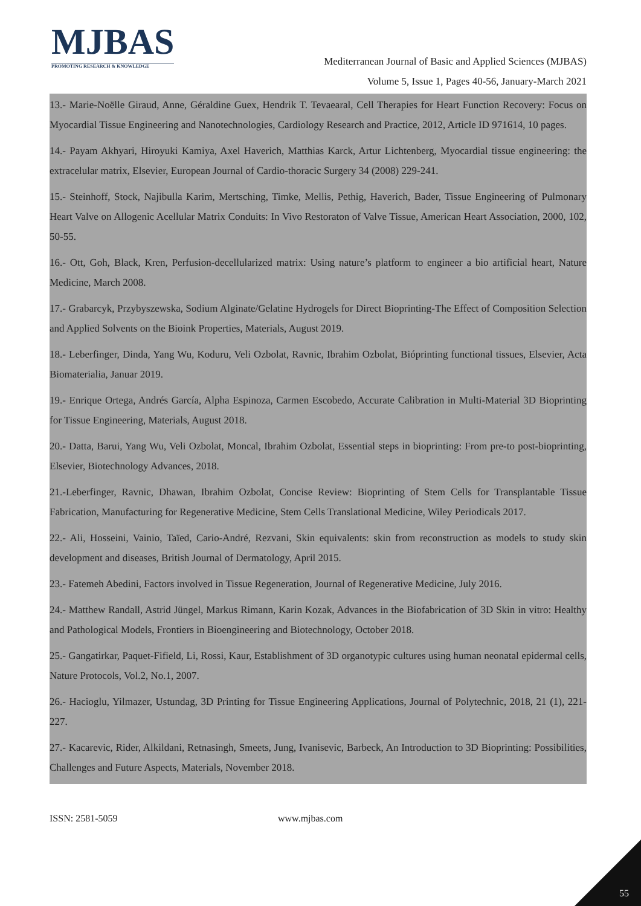MJBAS
PROMOTING RESEARCH & KNOWLEDGE
Mediterranean Journal of Basic and Applied Sciences (MJBAS)
Volume 5, Issue 1, Pages 40-56, January-March 2021
13.- Marie-Noëlle Giraud, Anne, Géraldine Guex, Hendrik T. Tevaearal, Cell Therapies for Heart Function Recovery: Focus on Myocardial Tissue Engineering and Nanotechnologies, Cardiology Research and Practice, 2012, Article ID 971614, 10 pages.
14.- Payam Akhyari, Hiroyuki Kamiya, Axel Haverich, Matthias Karck, Artur Lichtenberg, Myocardial tissue engineering: the extracelular matrix, Elsevier, European Journal of Cardio-thoracic Surgery 34 (2008) 229-241.
15.- Steinhoff, Stock, Najibulla Karim, Mertsching, Timke, Mellis, Pethig, Haverich, Bader, Tissue Engineering of Pulmonary Heart Valve on Allogenic Acellular Matrix Conduits: In Vivo Restoraton of Valve Tissue, American Heart Association, 2000, 102, 50-55.
16.- Ott, Goh, Black, Kren, Perfusion-decellularized matrix: Using nature’s platform to engineer a bio artificial heart, Nature Medicine, March 2008.
17.- Grabarcyk, Przybyszewska, Sodium Alginate/Gelatine Hydrogels for Direct Bioprinting-The Effect of Composition Selection and Applied Solvents on the Bioink Properties, Materials, August 2019.
18.- Leberfinger, Dinda, Yang Wu, Koduru, Veli Ozbolat, Ravnic, Ibrahim Ozbolat, Bióprinting functional tissues, Elsevier, Acta Biomaterialia, Januar 2019.
19.- Enrique Ortega, Andrés García, Alpha Espinoza, Carmen Escobedo, Accurate Calibration in Multi-Material 3D Bioprinting for Tissue Engineering, Materials, August 2018.
20.- Datta, Barui, Yang Wu, Veli Ozbolat, Moncal, Ibrahim Ozbolat, Essential steps in bioprinting: From pre-to post-bioprinting, Elsevier, Biotechnology Advances, 2018.
21.-Leberfinger, Ravnic, Dhawan, Ibrahim Ozbolat, Concise Review: Bioprinting of Stem Cells for Transplantable Tissue Fabrication, Manufacturing for Regenerative Medicine, Stem Cells Translational Medicine, Wiley Periodicals 2017.
22.- Ali, Hosseini, Vainio, Taïed, Cario-André, Rezvani, Skin equivalents: skin from reconstruction as models to study skin development and diseases, British Journal of Dermatology, April 2015.
23.- Fatemeh Abedini, Factors involved in Tissue Regeneration, Journal of Regenerative Medicine, July 2016.
24.- Matthew Randall, Astrid Jüngel, Markus Rimann, Karin Kozak, Advances in the Biofabrication of 3D Skin in vitro: Healthy and Pathological Models, Frontiers in Bioengineering and Biotechnology, October 2018.
25.- Gangatirkar, Paquet-Fifield, Li, Rossi, Kaur, Establishment of 3D organotypic cultures using human neonatal epidermal cells, Nature Protocols, Vol.2, No.1, 2007.
26.- Hacioglu, Yilmazer, Ustundag, 3D Printing for Tissue Engineering Applications, Journal of Polytechnic, 2018, 21 (1), 221-227.
27.- Kacarevic, Rider, Alkildani, Retnasingh, Smeets, Jung, Ivanisevic, Barbeck, An Introduction to 3D Bioprinting: Possibilities, Challenges and Future Aspects, Materials, November 2018.
ISSN: 2581-5059 www.mjbas.com
55